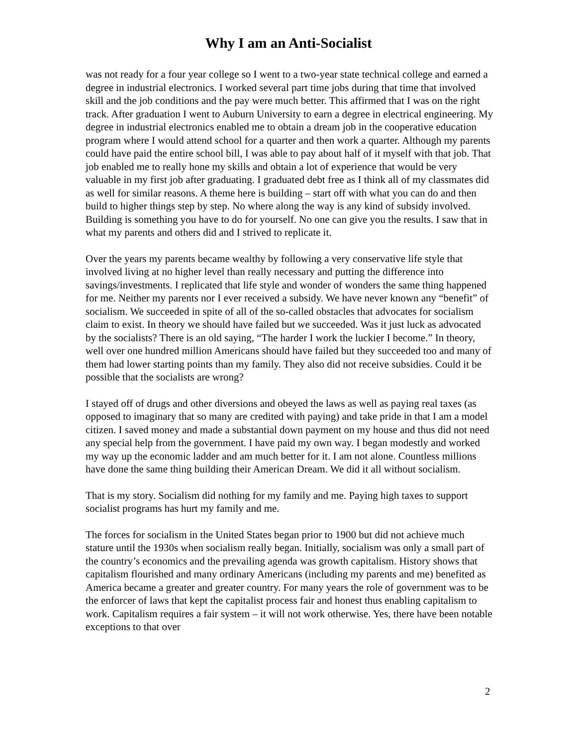Why I am an Anti-Socialist
was not ready for a four year college so I went to a two-year state technical college and earned a degree in industrial electronics. I worked several part time jobs during that time that involved skill and the job conditions and the pay were much better. This affirmed that I was on the right track. After graduation I went to Auburn University to earn a degree in electrical engineering. My degree in industrial electronics enabled me to obtain a dream job in the cooperative education program where I would attend school for a quarter and then work a quarter. Although my parents could have paid the entire school bill, I was able to pay about half of it myself with that job. That job enabled me to really hone my skills and obtain a lot of experience that would be very valuable in my first job after graduating. I graduated debt free as I think all of my classmates did as well for similar reasons. A theme here is building – start off with what you can do and then build to higher things step by step. No where along the way is any kind of subsidy involved. Building is something you have to do for yourself. No one can give you the results. I saw that in what my parents and others did and I strived to replicate it.
Over the years my parents became wealthy by following a very conservative life style that involved living at no higher level than really necessary and putting the difference into savings/investments. I replicated that life style and wonder of wonders the same thing happened for me. Neither my parents nor I ever received a subsidy. We have never known any “benefit” of socialism. We succeeded in spite of all of the so-called obstacles that advocates for socialism claim to exist. In theory we should have failed but we succeeded. Was it just luck as advocated by the socialists? There is an old saying, “The harder I work the luckier I become.” In theory, well over one hundred million Americans should have failed but they succeeded too and many of them had lower starting points than my family. They also did not receive subsidies. Could it be possible that the socialists are wrong?
I stayed off of drugs and other diversions and obeyed the laws as well as paying real taxes (as opposed to imaginary that so many are credited with paying) and take pride in that I am a model citizen. I saved money and made a substantial down payment on my house and thus did not need any special help from the government. I have paid my own way. I began modestly and worked my way up the economic ladder and am much better for it. I am not alone. Countless millions have done the same thing building their American Dream. We did it all without socialism.
That is my story. Socialism did nothing for my family and me. Paying high taxes to support socialist programs has hurt my family and me.
The forces for socialism in the United States began prior to 1900 but did not achieve much stature until the 1930s when socialism really began. Initially, socialism was only a small part of the country’s economics and the prevailing agenda was growth capitalism. History shows that capitalism flourished and many ordinary Americans (including my parents and me) benefited as America became a greater and greater country. For many years the role of government was to be the enforcer of laws that kept the capitalist process fair and honest thus enabling capitalism to work. Capitalism requires a fair system – it will not work otherwise. Yes, there have been notable exceptions to that over
2